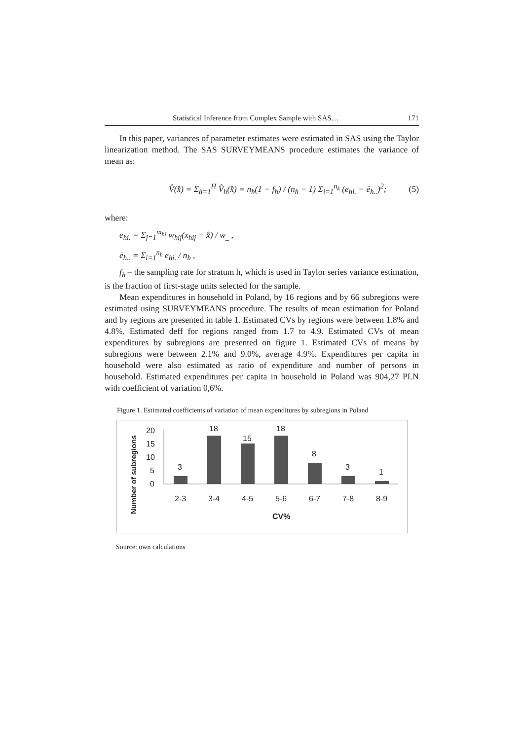Statistical Inference from Complex Sample with SAS… 171
In this paper, variances of parameter estimates were estimated in SAS using the Taylor linearization method. The SAS SURVEYMEANS procedure estimates the variance of mean as:
V̂(x̂̄) = Σ<sub>h=1</sub><sup>H</sup> V̂<sub>h</sub>(x̂̄) = n<sub>h</sub>(1 − f<sub>h</sub>) / (n<sub>h</sub> − 1) Σ<sub>i=1</sub><sup>n<sub>k</sub></sup> (e<sub>hi.</sub> − ē<sub>h..</sub>)<sup>2</sup>; (5)
where:
e<sub>hi.</sub> = Σ<sub>j=1</sub><sup>m<sub>hi</sub></sup> w<sub>hij</sub>(x<sub>hij</sub> − x̂̄) / w<sub>_</sub> ,
ē<sub>h..</sub> = Σ<sub>i=1</sub><sup>n<sub>h</sub></sup> e<sub>hi.</sub> / n<sub>h</sub> ,
f<sub>h</sub> – the sampling rate for stratum h, which is used in Taylor series variance estimation, is the fraction of first-stage units selected for the sample.
Mean expenditures in household in Poland, by 16 regions and by 66 subregions were estimated using SURVEYMEANS procedure. The results of mean estimation for Poland and by regions are presented in table 1. Estimated CVs by regions were between 1.8% and 4.8%. Estimated deff for regions ranged from 1.7 to 4.9. Estimated CVs of mean expenditures by subregions are presented on figure 1. Estimated CVs of means by subregions were between 2.1% and 9.0%, average 4.9%. Expenditures per capita in household were also estimated as ratio of expenditure and number of persons in household. Estimated expenditures per capita in household in Poland was 904,27 PLN with coefficient of variation 0,6%.
Figure 1. Estimated coefficients of variation of mean expenditures by subregions in Poland
Number of subregions
20
15
10
5
0
3
18
15
18
8
3
1
2-3
3-4
4-5
5-6
6-7
7-8
8-9
CV%
Source: own calculations